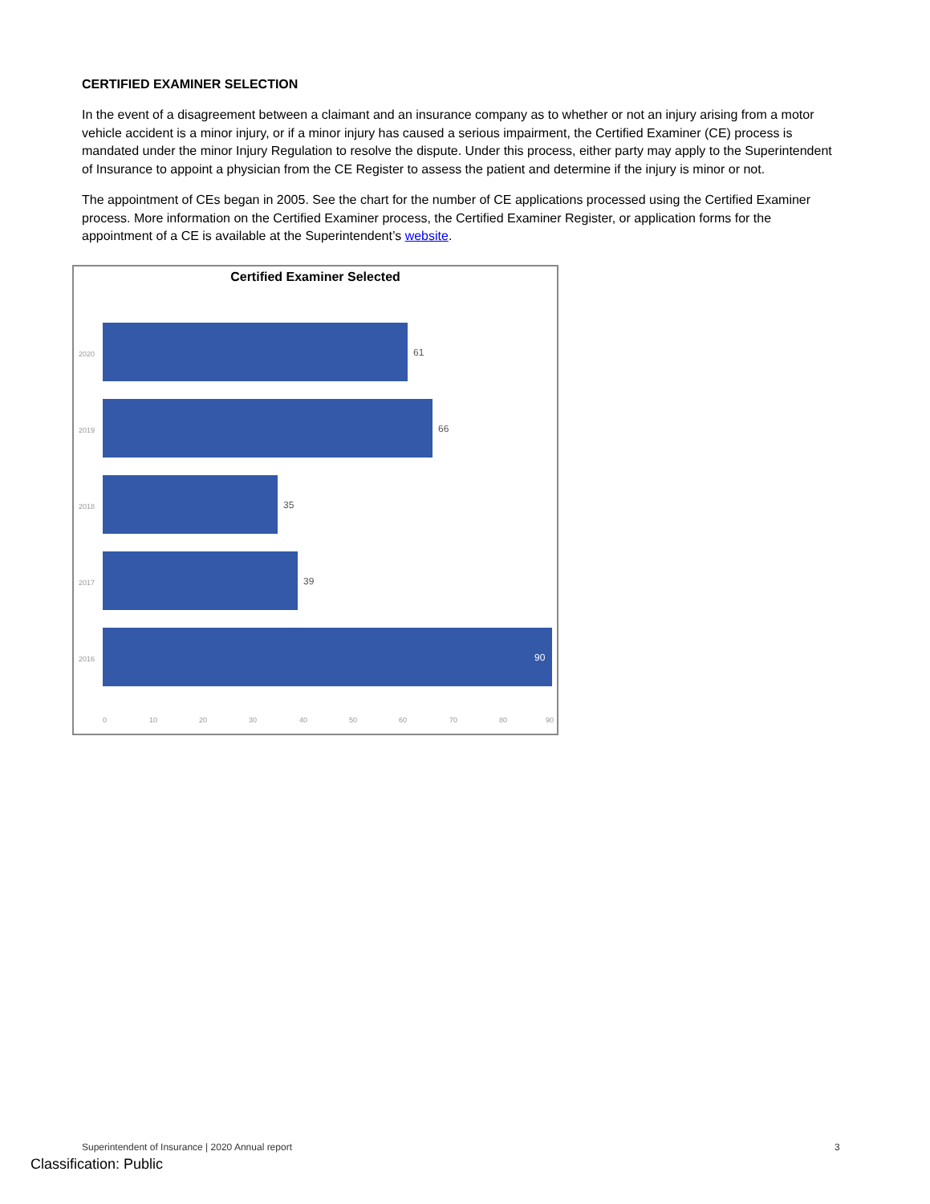CERTIFIED EXAMINER SELECTION
In the event of a disagreement between a claimant and an insurance company as to whether or not an injury arising from a motor vehicle accident is a minor injury, or if a minor injury has caused a serious impairment, the Certified Examiner (CE) process is mandated under the minor Injury Regulation to resolve the dispute. Under this process, either party may apply to the Superintendent of Insurance to appoint a physician from the CE Register to assess the patient and determine if the injury is minor or not.
The appointment of CEs began in 2005. See the chart for the number of CE applications processed using the Certified Examiner process. More information on the Certified Examiner process, the Certified Examiner Register, or application forms for the appointment of a CE is available at the Superintendent’s website.
Certified Examiner Selected
2020 61
2019 66
2018 35
2017 39
2016 90
0 10 20 30 40 50 60 70 80 90
Superintendent of Insurance | 2020 Annual report
3
Classification: Public